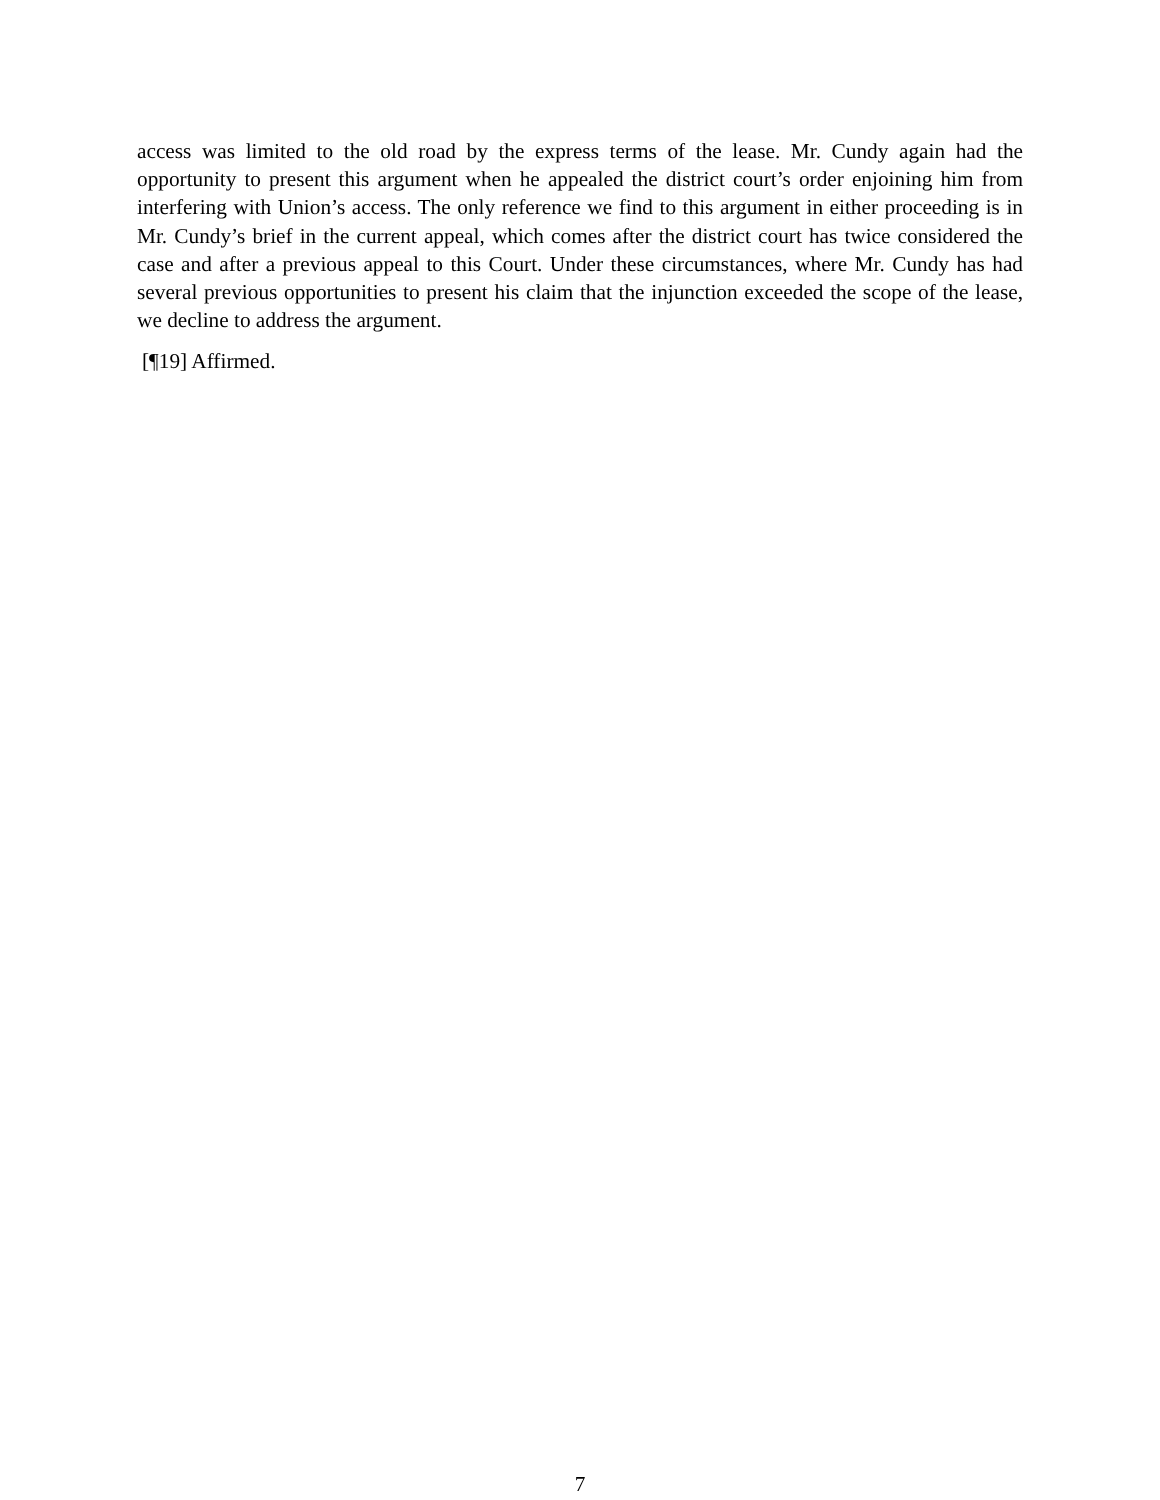access was limited to the old road by the express terms of the lease. Mr. Cundy again had the opportunity to present this argument when he appealed the district court’s order enjoining him from interfering with Union’s access. The only reference we find to this argument in either proceeding is in Mr. Cundy’s brief in the current appeal, which comes after the district court has twice considered the case and after a previous appeal to this Court. Under these circumstances, where Mr. Cundy has had several previous opportunities to present his claim that the injunction exceeded the scope of the lease, we decline to address the argument.
[¶19] Affirmed.
7